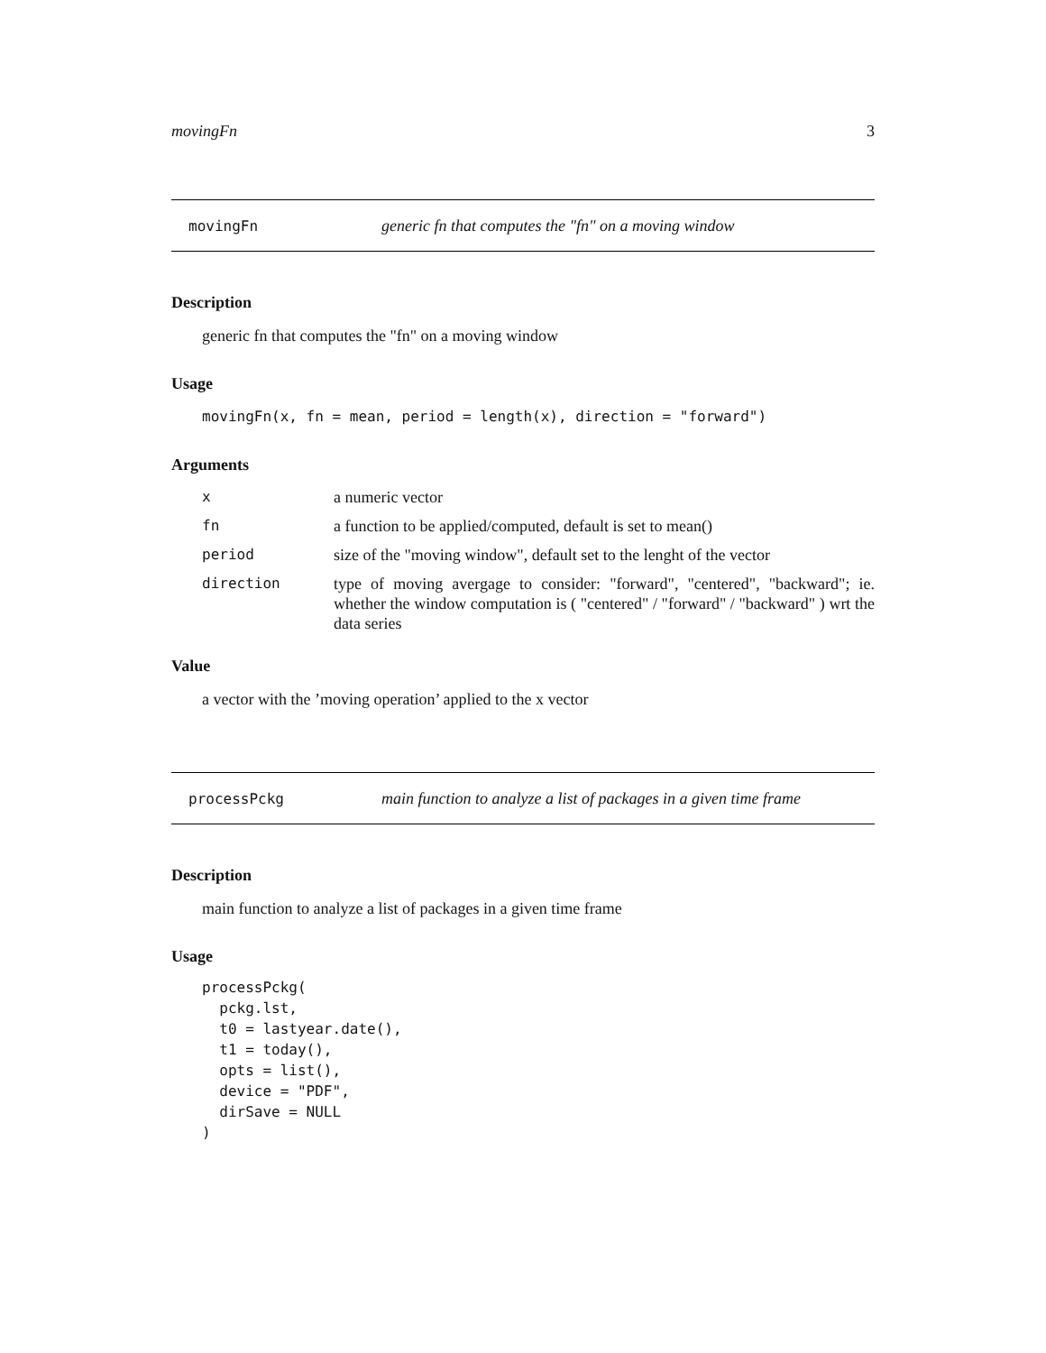movingFn 3
movingFn generic fn that computes the "fn" on a moving window
Description
generic fn that computes the "fn" on a moving window
Usage
movingFn(x, fn = mean, period = length(x), direction = "forward")
Arguments
xa numeric vector
fn a function to be applied/computed, default is set to mean()
period size of the "moving window", default set to the lenght of the vector
direction type of moving avergage to consider: "forward", "centered", "backward"; ie. whether the window computation is ( "centered" / "forward" / "backward" ) wrt the data series
Value
a vector with the ’moving operation’ applied to the x vector
processPckg main function to analyze a list of packages in a given time frame
Description
main function to analyze a list of packages in a given time frame
Usage
processPckg(
  pckg.lst,
  t0 = lastyear.date(),
  t1 = today(),
  opts = list(),
  device = "PDF",
  dirSave = NULL
)